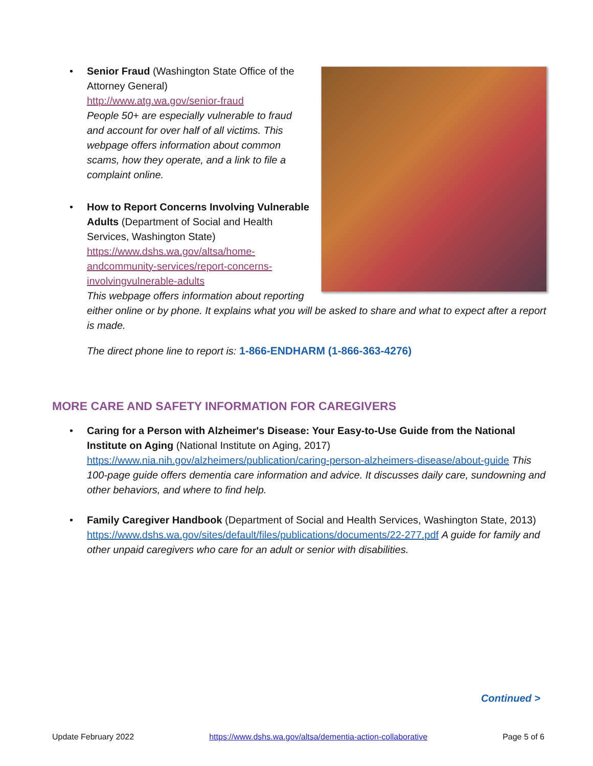• Senior Fraud (Washington State Office of the Attorney General)
http://www.atg.wa.gov/senior-fraud
People 50+ are especially vulnerable to fraud and account for over half of all victims. This webpage offers information about common scams, how they operate, and a link to file a complaint online.
• How to Report Concerns Involving Vulnerable Adults (Department of Social and Health Services, Washington State)
https://www.dshs.wa.gov/altsa/home-andcommunity-services/report-concerns-involvingvulnerable-adults
This webpage offers information about reporting either online or by phone. It explains what you will be asked to share and what to expect after a report is made.
The direct phone line to report is: 1-866-ENDHARM (1-866-363-4276)
MORE CARE AND SAFETY INFORMATION FOR CAREGIVERS
• Caring for a Person with Alzheimer's Disease: Your Easy-to-Use Guide from the National Institute on Aging (National Institute on Aging, 2017) https://www.nia.nih.gov/alzheimers/publication/caring-person-alzheimers-disease/about-guide This 100-page guide offers dementia care information and advice. It discusses daily care, sundowning and other behaviors, and where to find help.
• Family Caregiver Handbook (Department of Social and Health Services, Washington State, 2013) https://www.dshs.wa.gov/sites/default/files/publications/documents/22-277.pdf A guide for family and other unpaid caregivers who care for an adult or senior with disabilities.
Continued >
Update February 2022 https://www.dshs.wa.gov/altsa/dementia-action-collaborative Page 5 of 6